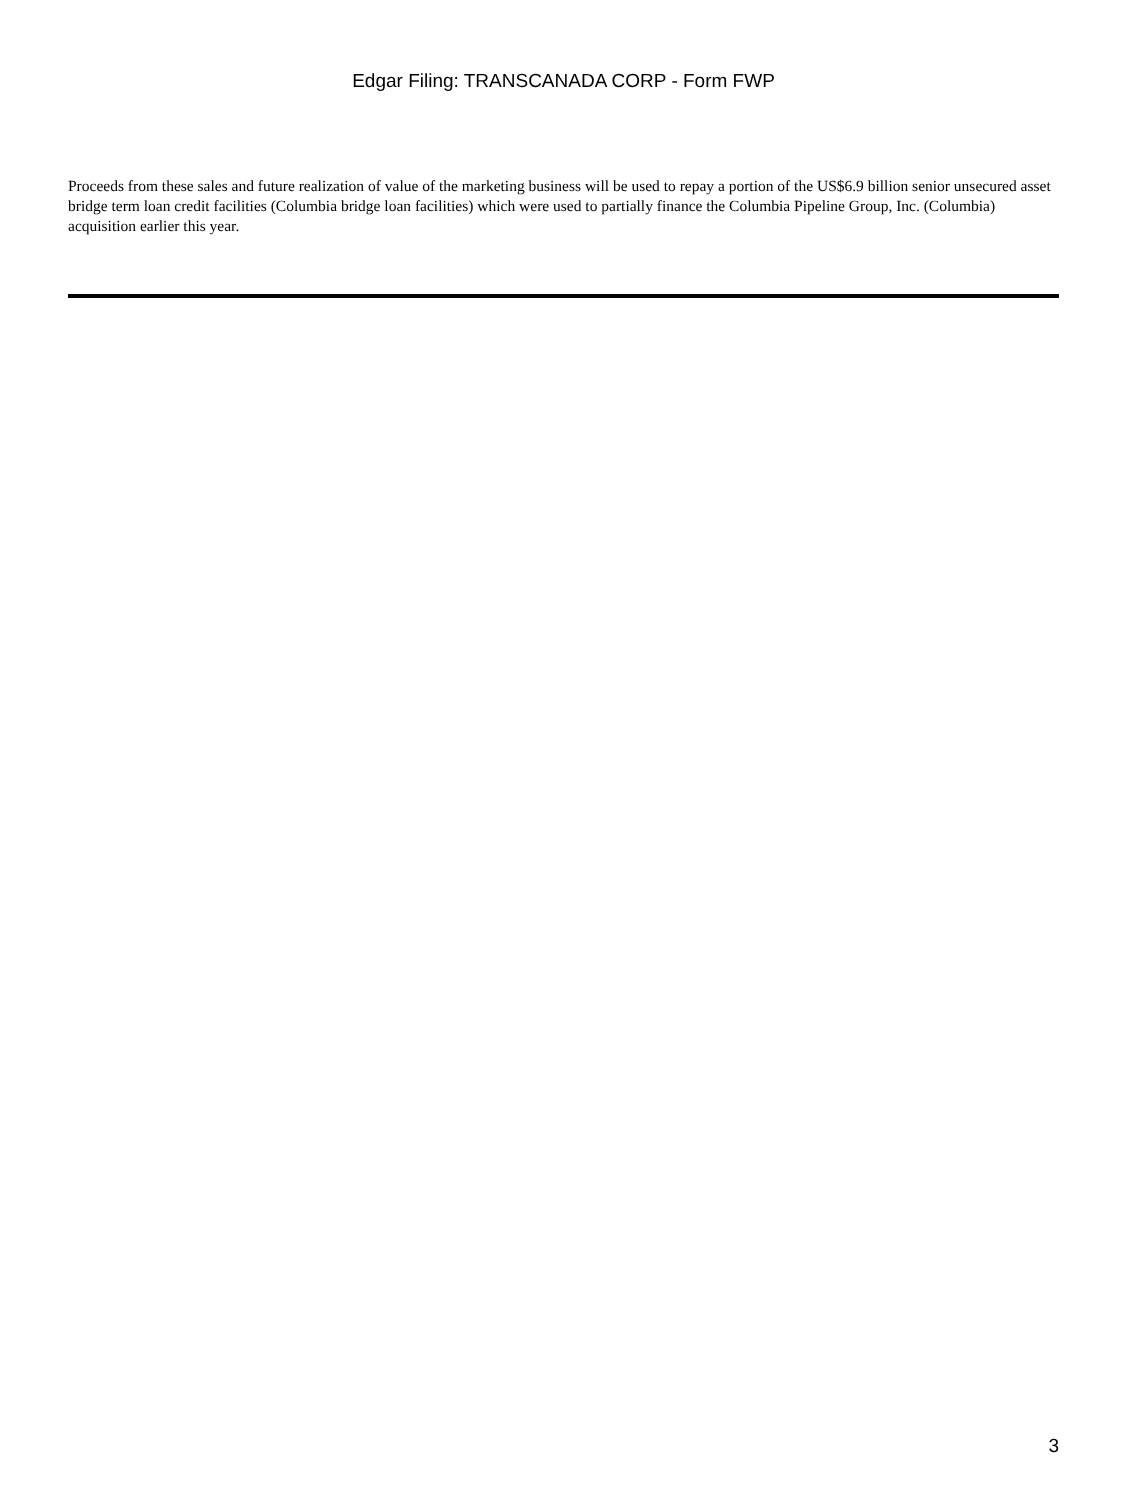Edgar Filing: TRANSCANADA CORP - Form FWP
Proceeds from these sales and future realization of value of the marketing business will be used to repay a portion of the US$6.9 billion senior unsecured asset bridge term loan credit facilities (Columbia bridge loan facilities) which were used to partially finance the Columbia Pipeline Group, Inc. (Columbia) acquisition earlier this year.
3